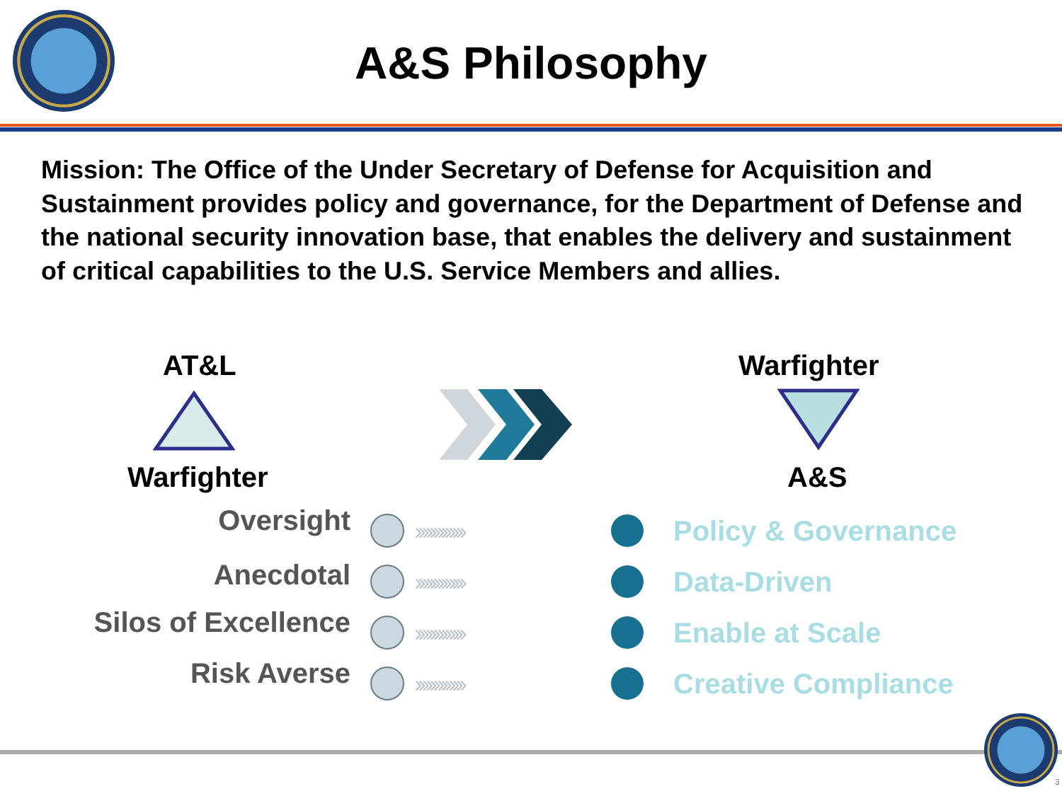A&S Philosophy
Mission: The Office of the Under Secretary of Defense for Acquisition and Sustainment provides policy and governance, for the Department of Defense and the national security innovation base, that enables the delivery and sustainment of critical capabilities to the U.S. Service Members and allies.
AT&L
Warfighter
Warfighter
A&S
Oversight
›››››››››››››
Policy & Governance
Anecdotal
›››››››››››››
Data-Driven
Silos of Excellence
›››››››››››››
Enable at Scale
Risk Averse
›››››››››››››
Creative Compliance
3